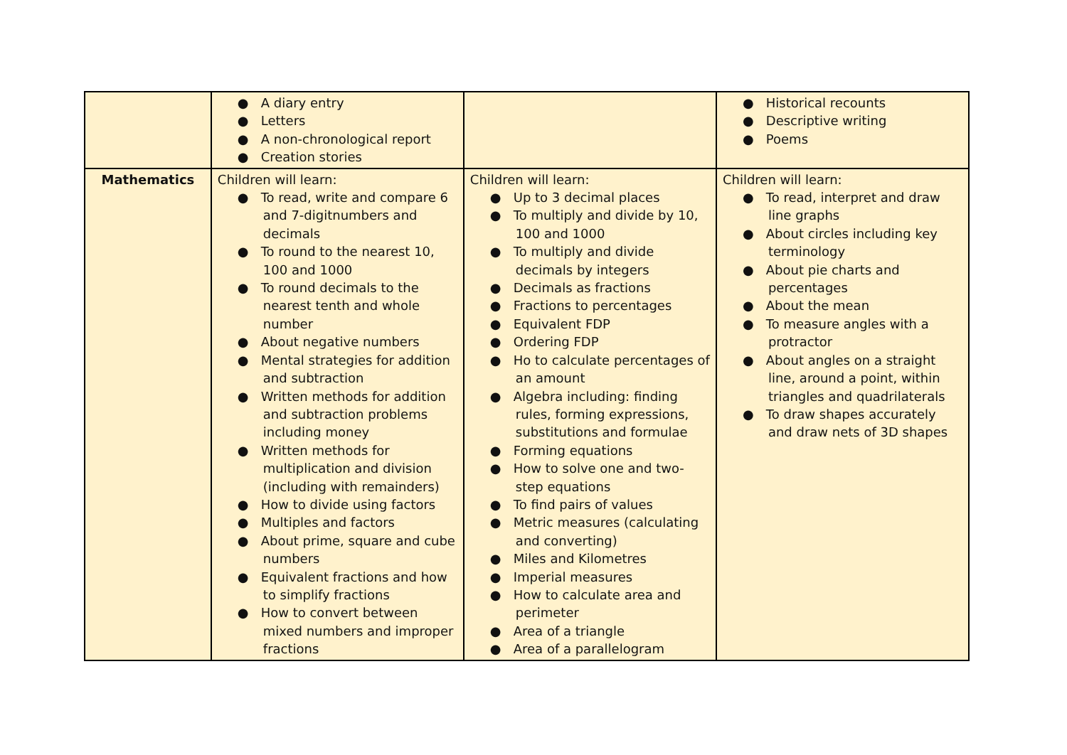| | ● A diary entry ● Letters ● A non-chronological report ● Creation stories | | ● Historical recounts ● Descriptive writing ● Poems |
| Mathematics | Children will learn: ● To read, write and compare 6 and 7-digitnumbers and decimals ● To round to the nearest 10, 100 and 1000 ● To round decimals to the nearest tenth and whole number ● About negative numbers ● Mental strategies for addition and subtraction ● Written methods for addition and subtraction problems including money ● Written methods for multiplication and division (including with remainders) ● How to divide using factors ● Multiples and factors ● About prime, square and cube numbers ● Equivalent fractions and how to simplify fractions ● How to convert between mixed numbers and improper fractions | Children will learn: ● Up to 3 decimal places ● To multiply and divide by 10, 100 and 1000 ● To multiply and divide decimals by integers ● Decimals as fractions ● Fractions to percentages ● Equivalent FDP ● Ordering FDP ● Ho to calculate percentages of an amount ● Algebra including: finding rules, forming expressions, substitutions and formulae ● Forming equations ● How to solve one and two-step equations ● To find pairs of values ● Metric measures (calculating and converting) ● Miles and Kilometres ● Imperial measures ● How to calculate area and perimeter ● Area of a triangle ● Area of a parallelogram | Children will learn: ● To read, interpret and draw line graphs ● About circles including key terminology ● About pie charts and percentages ● About the mean ● To measure angles with a protractor ● About angles on a straight line, around a point, within triangles and quadrilaterals ● To draw shapes accurately and draw nets of 3D shapes |